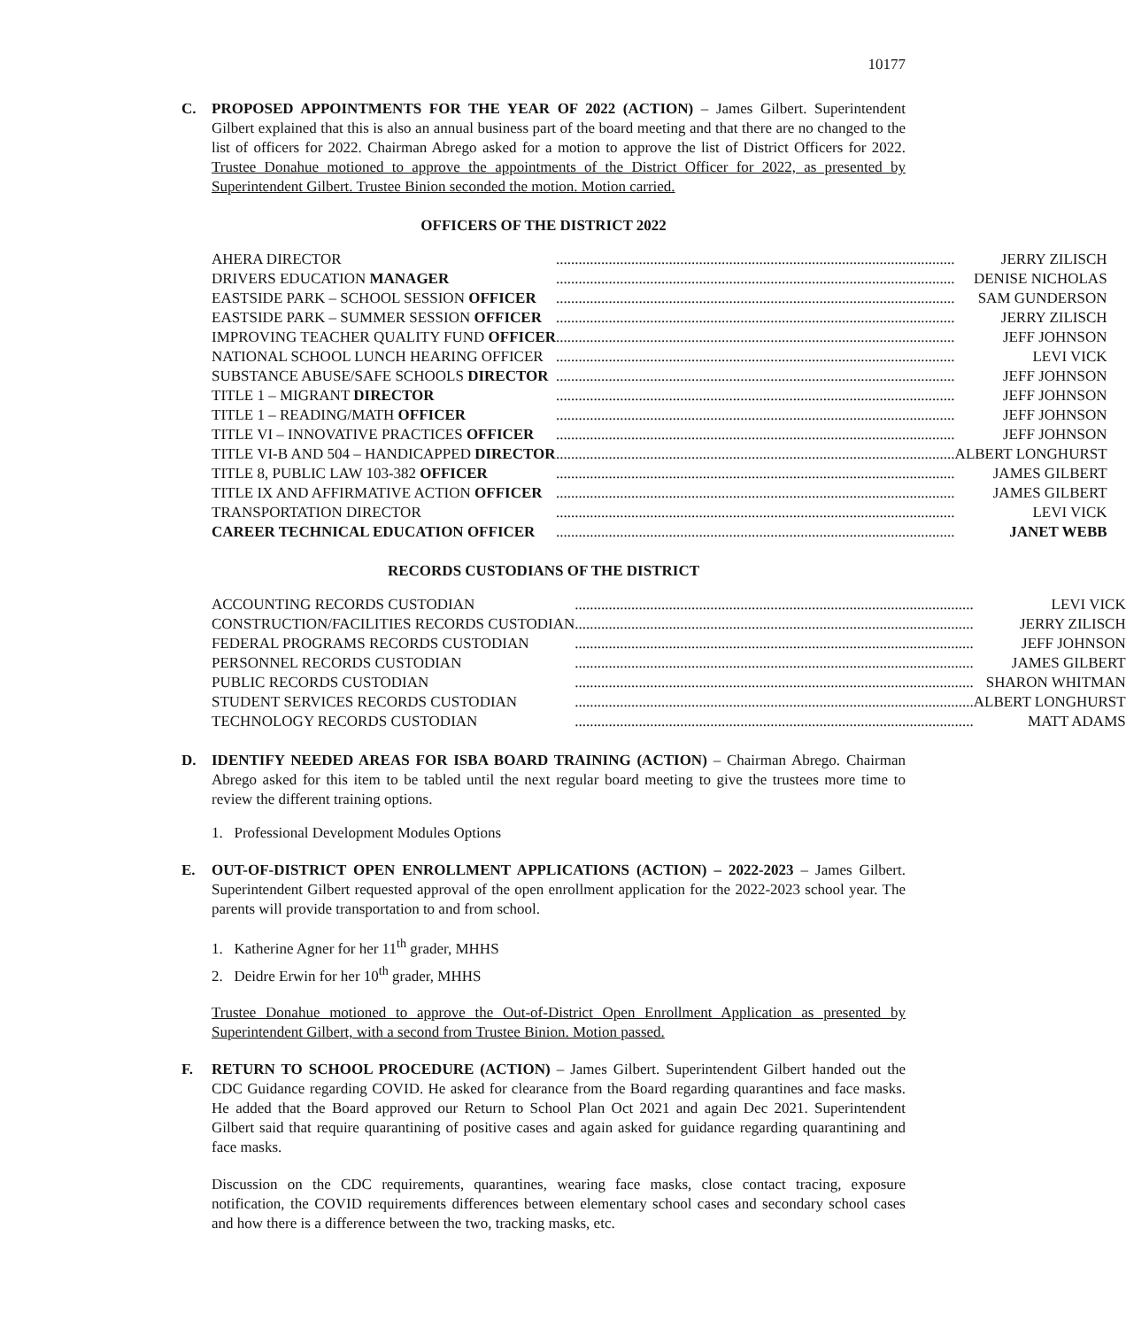10177
C. PROPOSED APPOINTMENTS FOR THE YEAR OF 2022 (ACTION) – James Gilbert. Superintendent Gilbert explained that this is also an annual business part of the board meeting and that there are no changed to the list of officers for 2022. Chairman Abrego asked for a motion to approve the list of District Officers for 2022. Trustee Donahue motioned to approve the appointments of the District Officer for 2022, as presented by Superintendent Gilbert. Trustee Binion seconded the motion. Motion carried.
OFFICERS OF THE DISTRICT 2022
| AHERA DIRECTOR | .......................................................................................................... | JERRY ZILISCH |
| DRIVERS EDUCATION MANAGER | .......................................................................................................... | DENISE NICHOLAS |
| EASTSIDE PARK – SCHOOL SESSION OFFICER | .......................................................................................................... | SAM GUNDERSON |
| EASTSIDE PARK – SUMMER SESSION OFFICER | .......................................................................................................... | JERRY ZILISCH |
| IMPROVING TEACHER QUALITY FUND OFFICER | .......................................................................................................... | JEFF JOHNSON |
| NATIONAL SCHOOL LUNCH HEARING OFFICER | .......................................................................................................... | LEVI VICK |
| SUBSTANCE ABUSE/SAFE SCHOOLS DIRECTOR | .......................................................................................................... | JEFF JOHNSON |
| TITLE 1 – MIGRANT DIRECTOR | .......................................................................................................... | JEFF JOHNSON |
| TITLE 1 – READING/MATH OFFICER | .......................................................................................................... | JEFF JOHNSON |
| TITLE VI – INNOVATIVE PRACTICES OFFICER | .......................................................................................................... | JEFF JOHNSON |
| TITLE VI-B AND 504 – HANDICAPPED DIRECTOR | .......................................................................................................... | ALBERT LONGHURST |
| TITLE 8, PUBLIC LAW 103-382 OFFICER | .......................................................................................................... | JAMES GILBERT |
| TITLE IX AND AFFIRMATIVE ACTION OFFICER | .......................................................................................................... | JAMES GILBERT |
| TRANSPORTATION DIRECTOR | .......................................................................................................... | LEVI VICK |
| CAREER TECHNICAL EDUCATION OFFICER | .......................................................................................................... | JANET WEBB |
RECORDS CUSTODIANS OF THE DISTRICT
| ACCOUNTING RECORDS CUSTODIAN | .......................................................................................................... | LEVI VICK |
| CONSTRUCTION/FACILITIES RECORDS CUSTODIAN | .......................................................................................................... | JERRY ZILISCH |
| FEDERAL PROGRAMS RECORDS CUSTODIAN | .......................................................................................................... | JEFF JOHNSON |
| PERSONNEL RECORDS CUSTODIAN | .......................................................................................................... | JAMES GILBERT |
| PUBLIC RECORDS CUSTODIAN | .......................................................................................................... | SHARON WHITMAN |
| STUDENT SERVICES RECORDS CUSTODIAN | .......................................................................................................... | ALBERT LONGHURST |
| TECHNOLOGY RECORDS CUSTODIAN | .......................................................................................................... | MATT ADAMS |
D. IDENTIFY NEEDED AREAS FOR ISBA BOARD TRAINING (ACTION) – Chairman Abrego. Chairman Abrego asked for this item to be tabled until the next regular board meeting to give the trustees more time to review the different training options.
1. Professional Development Modules Options
E. OUT-OF-DISTRICT OPEN ENROLLMENT APPLICATIONS (ACTION) – 2022-2023 – James Gilbert. Superintendent Gilbert requested approval of the open enrollment application for the 2022-2023 school year. The parents will provide transportation to and from school.
1. Katherine Agner for her 11<sup>th</sup> grader, MHHS
2. Deidre Erwin for her 10<sup>th</sup> grader, MHHS
Trustee Donahue motioned to approve the Out-of-District Open Enrollment Application as presented by Superintendent Gilbert, with a second from Trustee Binion. Motion passed.
F. RETURN TO SCHOOL PROCEDURE (ACTION) – James Gilbert. Superintendent Gilbert handed out the CDC Guidance regarding COVID. He asked for clearance from the Board regarding quarantines and face masks. He added that the Board approved our Return to School Plan Oct 2021 and again Dec 2021. Superintendent Gilbert said that require quarantining of positive cases and again asked for guidance regarding quarantining and face masks.
Discussion on the CDC requirements, quarantines, wearing face masks, close contact tracing, exposure notification, the COVID requirements differences between elementary school cases and secondary school cases and how there is a difference between the two, tracking masks, etc.